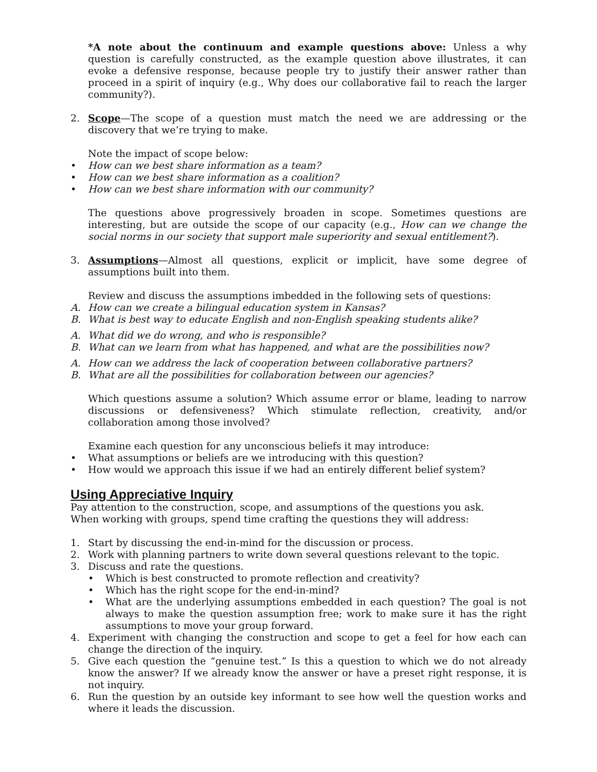*A note about the continuum and example questions above: Unless a why question is carefully constructed, as the example question above illustrates, it can evoke a defensive response, because people try to justify their answer rather than proceed in a spirit of inquiry (e.g., Why does our collaborative fail to reach the larger community?).
2. Scope—The scope of a question must match the need we are addressing or the discovery that we’re trying to make.
Note the impact of scope below:
• How can we best share information as a team?
• How can we best share information as a coalition?
• How can we best share information with our community?
The questions above progressively broaden in scope. Sometimes questions are interesting, but are outside the scope of our capacity (e.g., How can we change the social norms in our society that support male superiority and sexual entitlement?).
3. Assumptions—Almost all questions, explicit or implicit, have some degree of assumptions built into them.
Review and discuss the assumptions imbedded in the following sets of questions:
A. How can we create a bilingual education system in Kansas?
B. What is best way to educate English and non-English speaking students alike?
A. What did we do wrong, and who is responsible?
B. What can we learn from what has happened, and what are the possibilities now?
A. How can we address the lack of cooperation between collaborative partners?
B. What are all the possibilities for collaboration between our agencies?
Which questions assume a solution? Which assume error or blame, leading to narrow discussions or defensiveness? Which stimulate reflection, creativity, and/or collaboration among those involved?
Examine each question for any unconscious beliefs it may introduce:
• What assumptions or beliefs are we introducing with this question?
• How would we approach this issue if we had an entirely different belief system?
Using Appreciative Inquiry
Pay attention to the construction, scope, and assumptions of the questions you ask.
When working with groups, spend time crafting the questions they will address:
1. Start by discussing the end-in-mind for the discussion or process.
2. Work with planning partners to write down several questions relevant to the topic.
3. Discuss and rate the questions.
• Which is best constructed to promote reflection and creativity?
• Which has the right scope for the end-in-mind?
• What are the underlying assumptions embedded in each question? The goal is not always to make the question assumption free; work to make sure it has the right assumptions to move your group forward.
4. Experiment with changing the construction and scope to get a feel for how each can change the direction of the inquiry.
5. Give each question the “genuine test.” Is this a question to which we do not already know the answer? If we already know the answer or have a preset right response, it is not inquiry.
6. Run the question by an outside key informant to see how well the question works and where it leads the discussion.